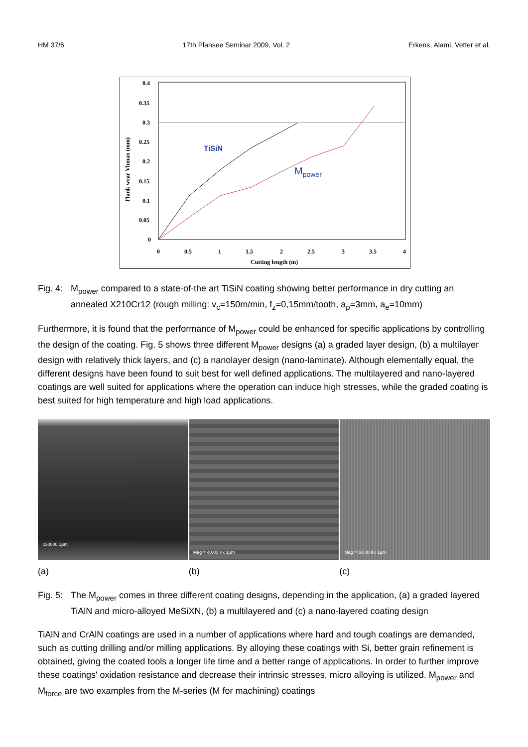HM 37/6 17th Plansee Seminar 2009, Vol. 2 Erkens, Alami, Vetter et al.
0.4
0.35
0.3
0.25
0.2
0.15
0.1
0.05
0
0
0.5
1
1.5
2
2.5
3
3.5
4
Cutting length (m)
Flank wear Vbmax (mm)
TiSiN
Mpower
Fig. 4: M<sub>power</sub> compared to a state-of-the art TiSiN coating showing better performance in dry cutting an annealed X210Cr12 (rough milling: v<sub>c</sub>=150m/min, f<sub>z</sub>=0,15mm/tooth, a<sub>p</sub>=3mm, a<sub>e</sub>=10mm)
Furthermore, it is found that the performance of M<sub>power</sub> could be enhanced for specific applications by controlling the design of the coating. Fig. 5 shows three different M<sub>power</sub> designs (a) a graded layer design, (b) a multilayer design with relatively thick layers, and (c) a nanolayer design (nano-laminate). Although elementally equal, the different designs have been found to suit best for well defined applications. The multilayered and nano-layered coatings are well suited for applications where the operation can induce high stresses, while the graded coating is best suited for high temperature and high load applications.
x30000 1μm
Mag = 40.00 Kx 1μm Mag = 50.00 Kx 1μm
(a) (b) (c)
Fig. 5: The M<sub>power</sub> comes in three different coating designs, depending in the application, (a) a graded layered TiAlN and micro-alloyed MeSiXN, (b) a multilayered and (c) a nano-layered coating design
TiAlN and CrAlN coatings are used in a number of applications where hard and tough coatings are demanded, such as cutting drilling and/or milling applications. By alloying these coatings with Si, better grain refinement is obtained, giving the coated tools a longer life time and a better range of applications. In order to further improve these coatings' oxidation resistance and decrease their intrinsic stresses, micro alloying is utilized. M<sub>power</sub> and M<sub>force</sub> are two examples from the M-series (M for machining) coatings